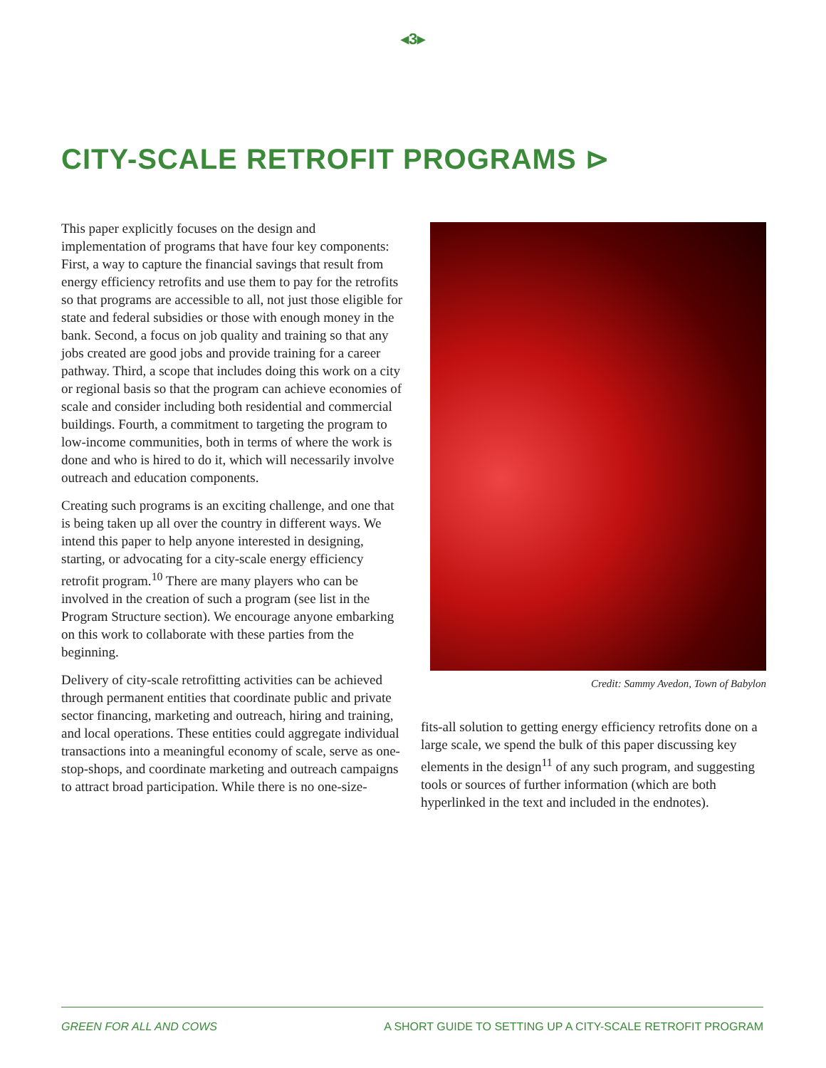◂3▸
CITY-SCALE RETROFIT PROGRAMS ⊳
This paper explicitly focuses on the design and implementation of programs that have four key components: First, a way to capture the financial savings that result from energy efficiency retrofits and use them to pay for the retrofits so that programs are accessible to all, not just those eligible for state and federal subsidies or those with enough money in the bank. Second, a focus on job quality and training so that any jobs created are good jobs and provide training for a career pathway. Third, a scope that includes doing this work on a city or regional basis so that the program can achieve economies of scale and consider including both residential and commercial buildings. Fourth, a commitment to targeting the program to low-income communities, both in terms of where the work is done and who is hired to do it, which will necessarily involve outreach and education components.
Creating such programs is an exciting challenge, and one that is being taken up all over the country in different ways. We intend this paper to help anyone interested in designing, starting, or advocating for a city-scale energy efficiency retrofit program.<sup>10</sup> There are many players who can be involved in the creation of such a program (see list in the Program Structure section). We encourage anyone embarking on this work to collaborate with these parties from the beginning.
Delivery of city-scale retrofitting activities can be achieved through permanent entities that coordinate public and private sector financing, marketing and outreach, hiring and training, and local operations. These entities could aggregate individual transactions into a meaningful economy of scale, serve as one-stop-shops, and coordinate marketing and outreach campaigns to attract broad participation. While there is no one-size-
Credit: Sammy Avedon, Town of Babylon
fits-all solution to getting energy efficiency retrofits done on a large scale, we spend the bulk of this paper discussing key elements in the design<sup>11</sup> of any such program, and suggesting tools or sources of further information (which are both hyperlinked in the text and included in the endnotes).
GREEN FOR ALL AND COWS A SHORT GUIDE TO SETTING UP A CITY-SCALE RETROFIT PROGRAM